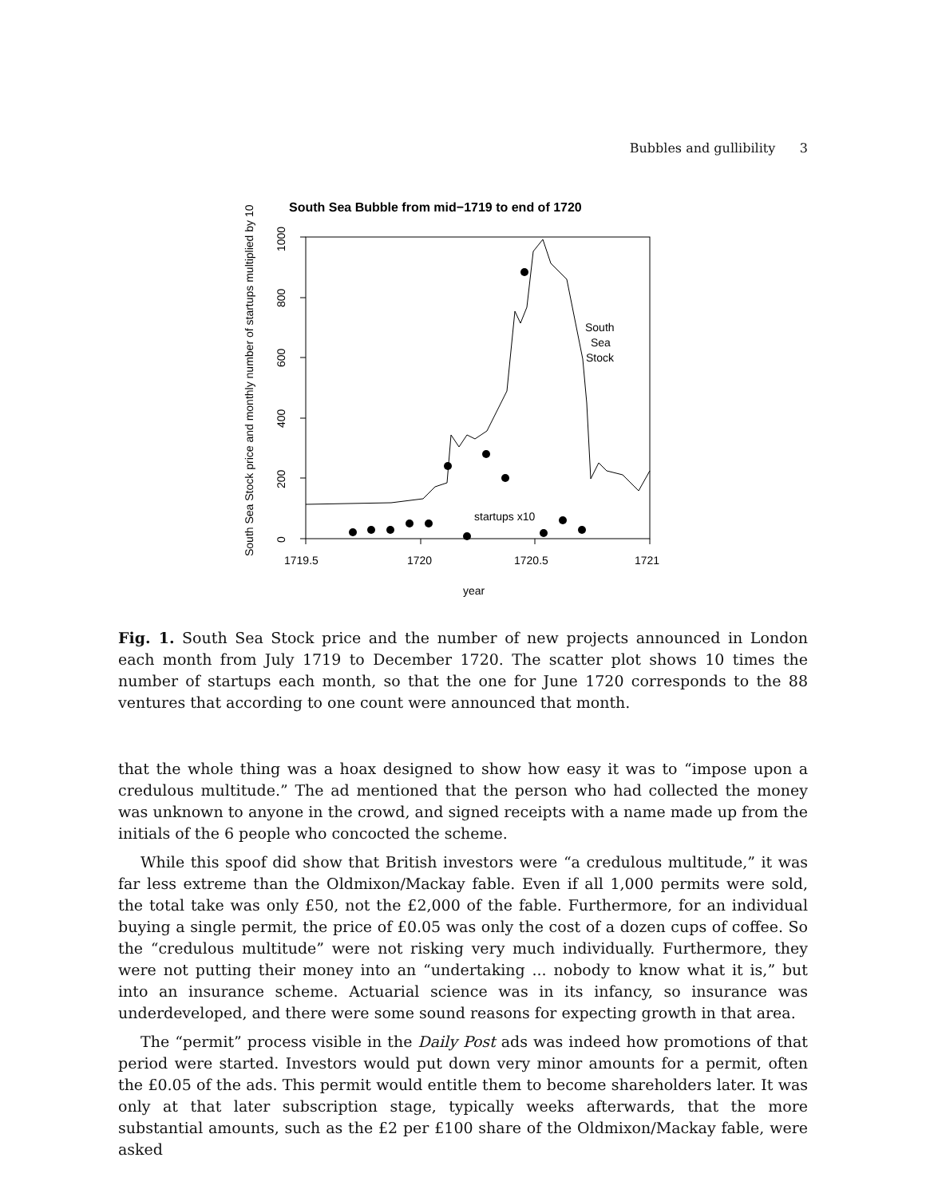Bubbles and gullibility 3
South Sea Bubble from mid−1719 to end of 1720
1719.5
1720
1720.5
1721
year
0
200
400
600
800
1000
South Sea Stock price and monthly number of startups multiplied by 10
South
Sea
Stock
startups x10
Fig. 1. South Sea Stock price and the number of new projects announced in London each month from July 1719 to December 1720. The scatter plot shows 10 times the number of startups each month, so that the one for June 1720 corresponds to the 88 ventures that according to one count were announced that month.
that the whole thing was a hoax designed to show how easy it was to “impose upon a credulous multitude.” The ad mentioned that the person who had collected the money was unknown to anyone in the crowd, and signed receipts with a name made up from the initials of the 6 people who concocted the scheme.
While this spoof did show that British investors were “a credulous multitude,” it was far less extreme than the Oldmixon/Mackay fable. Even if all 1,000 permits were sold, the total take was only £50, not the £2,000 of the fable. Furthermore, for an individual buying a single permit, the price of £0.05 was only the cost of a dozen cups of coffee. So the “credulous multitude” were not risking very much individually. Furthermore, they were not putting their money into an “undertaking ... nobody to know what it is,” but into an insurance scheme. Actuarial science was in its infancy, so insurance was underdeveloped, and there were some sound reasons for expecting growth in that area.
The “permit” process visible in the Daily Post ads was indeed how promotions of that period were started. Investors would put down very minor amounts for a permit, often the £0.05 of the ads. This permit would entitle them to become shareholders later. It was only at that later subscription stage, typically weeks afterwards, that the more substantial amounts, such as the £2 per £100 share of the Oldmixon/Mackay fable, were asked